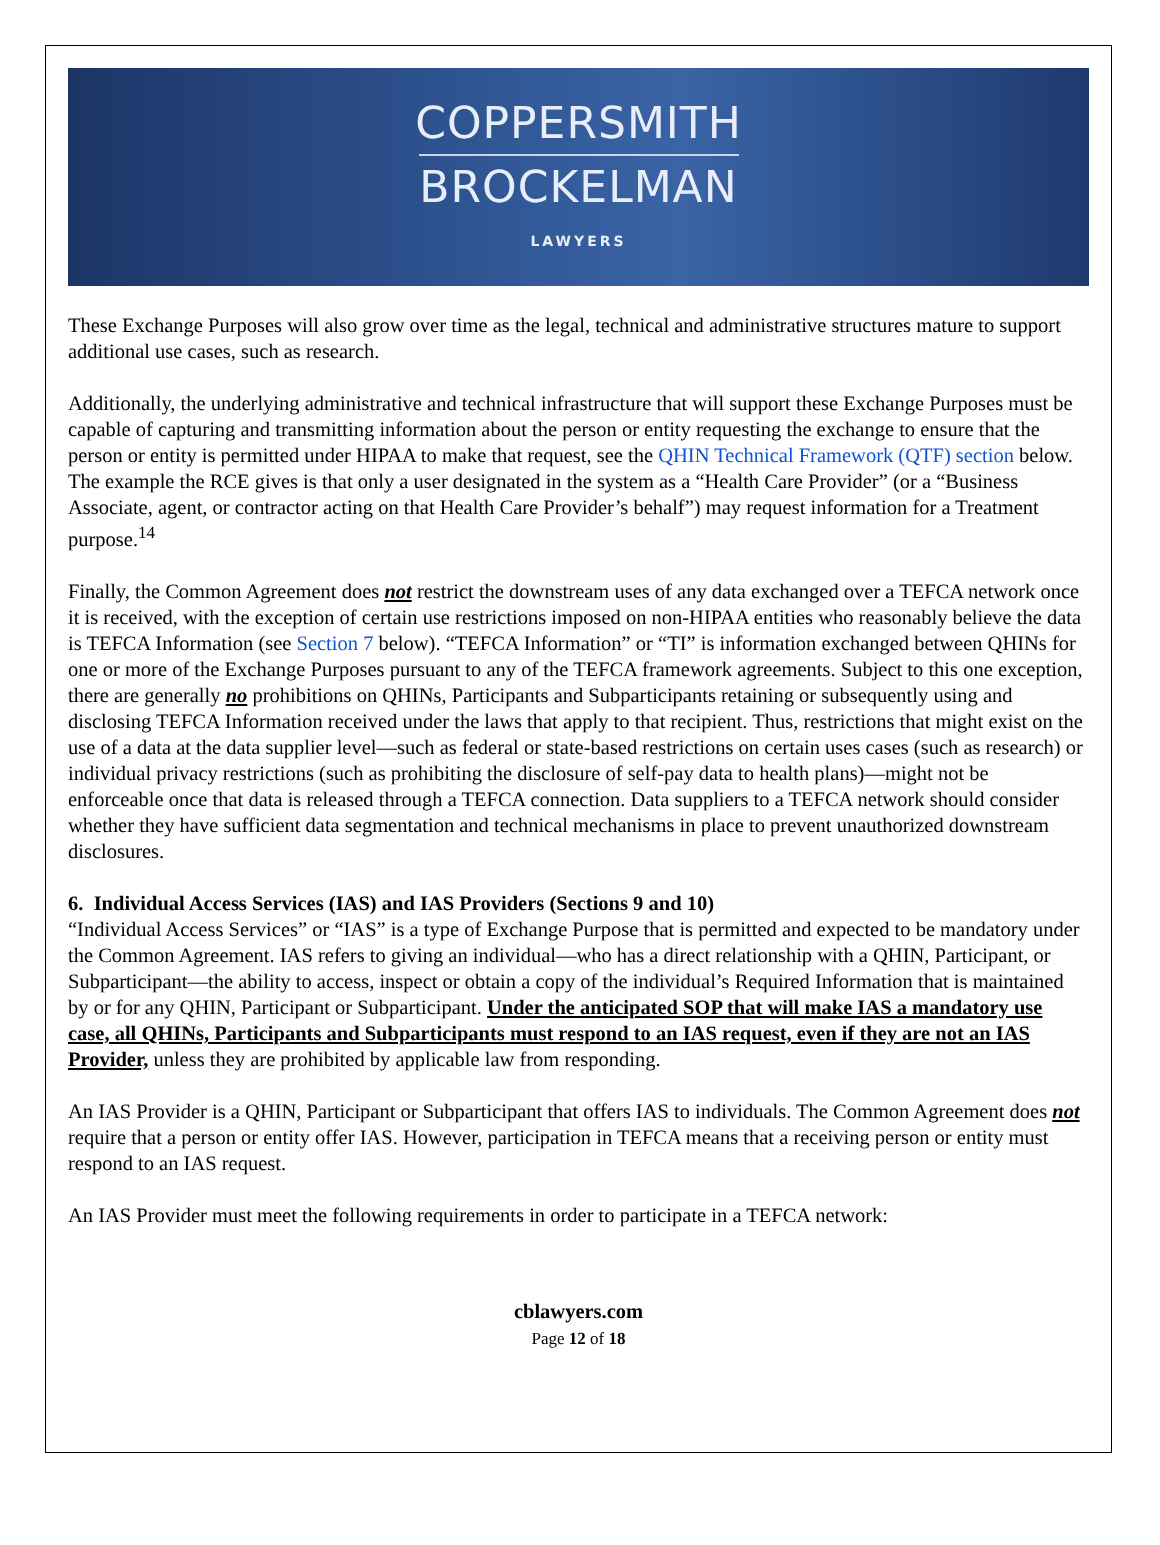COPPERSMITH
BROCKELMAN
LAWYERS
These Exchange Purposes will also grow over time as the legal, technical and administrative structures mature to support additional use cases, such as research.
Additionally, the underlying administrative and technical infrastructure that will support these Exchange Purposes must be capable of capturing and transmitting information about the person or entity requesting the exchange to ensure that the person or entity is permitted under HIPAA to make that request, see the QHIN Technical Framework (QTF) section below. The example the RCE gives is that only a user designated in the system as a “Health Care Provider” (or a “Business Associate, agent, or contractor acting on that Health Care Provider’s behalf”) may request information for a Treatment purpose.<sup>14</sup>
Finally, the Common Agreement does not restrict the downstream uses of any data exchanged over a TEFCA network once it is received, with the exception of certain use restrictions imposed on non-HIPAA entities who reasonably believe the data is TEFCA Information (see Section 7 below). “TEFCA Information” or “TI” is information exchanged between QHINs for one or more of the Exchange Purposes pursuant to any of the TEFCA framework agreements. Subject to this one exception, there are generally no prohibitions on QHINs, Participants and Subparticipants retaining or subsequently using and disclosing TEFCA Information received under the laws that apply to that recipient. Thus, restrictions that might exist on the use of a data at the data supplier level—such as federal or state-based restrictions on certain uses cases (such as research) or individual privacy restrictions (such as prohibiting the disclosure of self-pay data to health plans)—might not be enforceable once that data is released through a TEFCA connection. Data suppliers to a TEFCA network should consider whether they have sufficient data segmentation and technical mechanisms in place to prevent unauthorized downstream disclosures.
6. Individual Access Services (IAS) and IAS Providers (Sections 9 and 10)
“Individual Access Services” or “IAS” is a type of Exchange Purpose that is permitted and expected to be mandatory under the Common Agreement. IAS refers to giving an individual—who has a direct relationship with a QHIN, Participant, or Subparticipant—the ability to access, inspect or obtain a copy of the individual’s Required Information that is maintained by or for any QHIN, Participant or Subparticipant. Under the anticipated SOP that will make IAS a mandatory use case, all QHINs, Participants and Subparticipants must respond to an IAS request, even if they are not an IAS Provider, unless they are prohibited by applicable law from responding.
An IAS Provider is a QHIN, Participant or Subparticipant that offers IAS to individuals. The Common Agreement does not require that a person or entity offer IAS. However, participation in TEFCA means that a receiving person or entity must respond to an IAS request.
An IAS Provider must meet the following requirements in order to participate in a TEFCA network:
cblawyers.com
Page 12 of 18